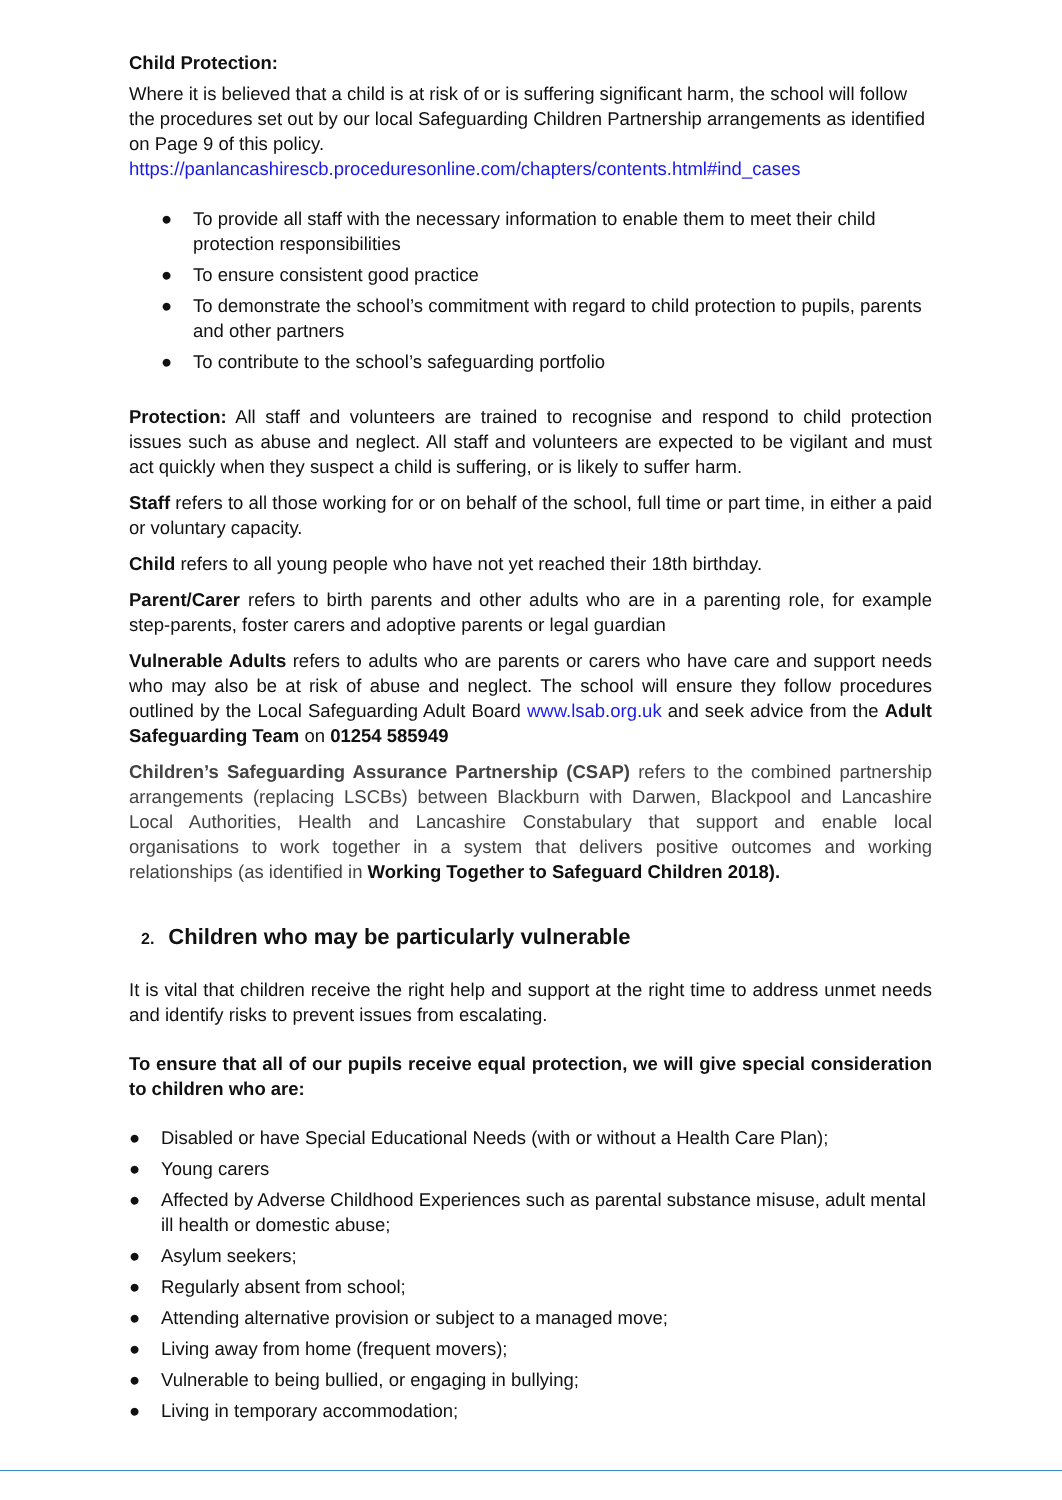Child Protection:
Where it is believed that a child is at risk of or is suffering significant harm, the school will follow the procedures set out by our local Safeguarding Children Partnership arrangements as identified on Page 9 of this policy.
https://panlancashirescb.proceduresonline.com/chapters/contents.html#ind_cases
● To provide all staff with the necessary information to enable them to meet their child protection responsibilities
● To ensure consistent good practice
● To demonstrate the school’s commitment with regard to child protection to pupils, parents and other partners
● To contribute to the school’s safeguarding portfolio
Protection: All staff and volunteers are trained to recognise and respond to child protection issues such as abuse and neglect. All staff and volunteers are expected to be vigilant and must act quickly when they suspect a child is suffering, or is likely to suffer harm.
Staff refers to all those working for or on behalf of the school, full time or part time, in either a paid or voluntary capacity.
Child refers to all young people who have not yet reached their 18th birthday.
Parent/Carer refers to birth parents and other adults who are in a parenting role, for example step-parents, foster carers and adoptive parents or legal guardian
Vulnerable Adults refers to adults who are parents or carers who have care and support needs who may also be at risk of abuse and neglect. The school will ensure they follow procedures outlined by the Local Safeguarding Adult Board www.lsab.org.uk and seek advice from the Adult Safeguarding Team on 01254 585949
Children’s Safeguarding Assurance Partnership (CSAP) refers to the combined partnership arrangements (replacing LSCBs) between Blackburn with Darwen, Blackpool and Lancashire Local Authorities, Health and Lancashire Constabulary that support and enable local organisations to work together in a system that delivers positive outcomes and working relationships (as identified in Working Together to Safeguard Children 2018).
2. Children who may be particularly vulnerable
It is vital that children receive the right help and support at the right time to address unmet needs and identify risks to prevent issues from escalating.
To ensure that all of our pupils receive equal protection, we will give special consideration to children who are:
● Disabled or have Special Educational Needs (with or without a Health Care Plan);
● Young carers
● Affected by Adverse Childhood Experiences such as parental substance misuse, adult mental ill health or domestic abuse;
● Asylum seekers;
● Regularly absent from school;
● Attending alternative provision or subject to a managed move;
● Living away from home (frequent movers);
● Vulnerable to being bullied, or engaging in bullying;
● Living in temporary accommodation;